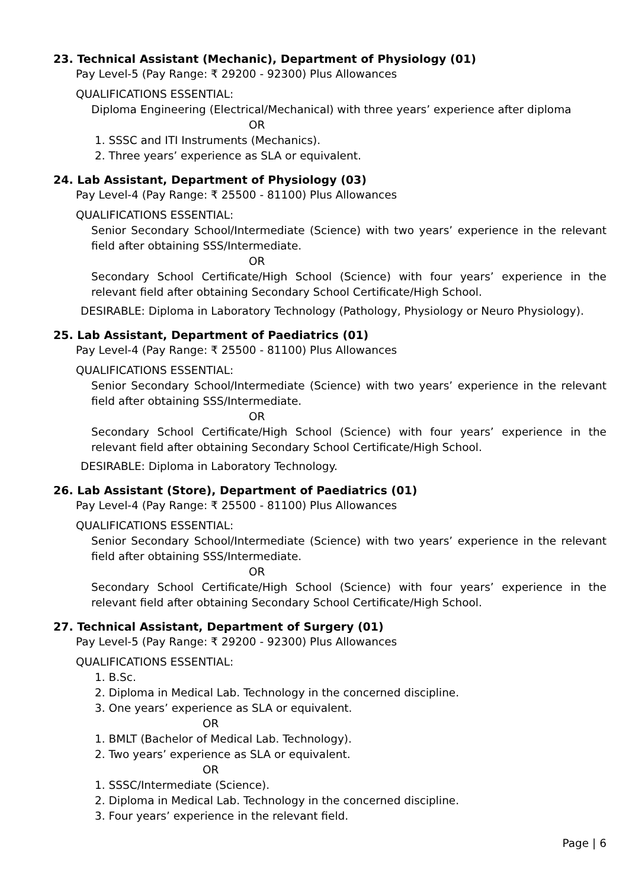23. Technical Assistant (Mechanic), Department of Physiology (01)
Pay Level-5 (Pay Range: ₹ 29200 - 92300) Plus Allowances
QUALIFICATIONS ESSENTIAL:
Diploma Engineering (Electrical/Mechanical) with three years’ experience after diploma
OR
1. SSSC and ITI Instruments (Mechanics).
2. Three years’ experience as SLA or equivalent.
24. Lab Assistant, Department of Physiology (03)
Pay Level-4 (Pay Range: ₹ 25500 - 81100) Plus Allowances
QUALIFICATIONS ESSENTIAL:
Senior Secondary School/Intermediate (Science) with two years’ experience in the relevant field after obtaining SSS/Intermediate.
OR
Secondary School Certificate/High School (Science) with four years’ experience in the relevant field after obtaining Secondary School Certificate/High School.
DESIRABLE: Diploma in Laboratory Technology (Pathology, Physiology or Neuro Physiology).
25. Lab Assistant, Department of Paediatrics (01)
Pay Level-4 (Pay Range: ₹ 25500 - 81100) Plus Allowances
QUALIFICATIONS ESSENTIAL:
Senior Secondary School/Intermediate (Science) with two years’ experience in the relevant field after obtaining SSS/Intermediate.
OR
Secondary School Certificate/High School (Science) with four years’ experience in the relevant field after obtaining Secondary School Certificate/High School.
DESIRABLE: Diploma in Laboratory Technology.
26. Lab Assistant (Store), Department of Paediatrics (01)
Pay Level-4 (Pay Range: ₹ 25500 - 81100) Plus Allowances
QUALIFICATIONS ESSENTIAL:
Senior Secondary School/Intermediate (Science) with two years’ experience in the relevant field after obtaining SSS/Intermediate.
OR
Secondary School Certificate/High School (Science) with four years’ experience in the relevant field after obtaining Secondary School Certificate/High School.
27. Technical Assistant, Department of Surgery (01)
Pay Level-5 (Pay Range: ₹ 29200 - 92300) Plus Allowances
QUALIFICATIONS ESSENTIAL:
1. B.Sc.
2. Diploma in Medical Lab. Technology in the concerned discipline.
3. One years’ experience as SLA or equivalent.
OR
1. BMLT (Bachelor of Medical Lab. Technology).
2. Two years’ experience as SLA or equivalent.
OR
1. SSSC/Intermediate (Science).
2. Diploma in Medical Lab. Technology in the concerned discipline.
3. Four years’ experience in the relevant field.
Page | 6